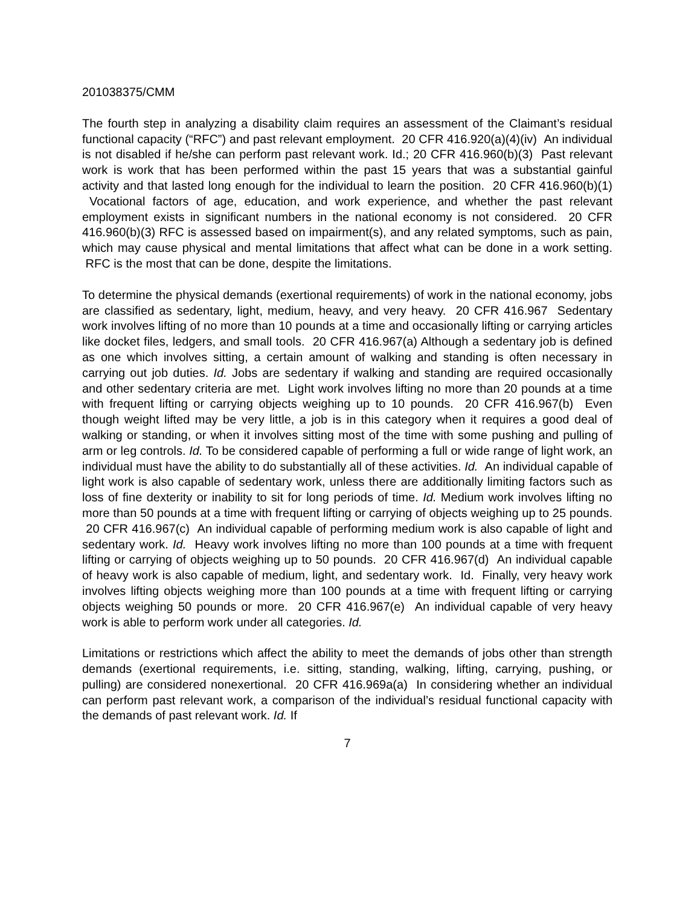201038375/CMM
The fourth step in analyzing a disability claim requires an assessment of the Claimant’s residual functional capacity (“RFC”) and past relevant employment. 20 CFR 416.920(a)(4)(iv) An individual is not disabled if he/she can perform past relevant work. Id.; 20 CFR 416.960(b)(3) Past relevant work is work that has been performed within the past 15 years that was a substantial gainful activity and that lasted long enough for the individual to learn the position. 20 CFR 416.960(b)(1) Vocational factors of age, education, and work experience, and whether the past relevant employment exists in significant numbers in the national economy is not considered. 20 CFR 416.960(b)(3) RFC is assessed based on impairment(s), and any related symptoms, such as pain, which may cause physical and mental limitations that affect what can be done in a work setting. RFC is the most that can be done, despite the limitations.
To determine the physical demands (exertional requirements) of work in the national economy, jobs are classified as sedentary, light, medium, heavy, and very heavy. 20 CFR 416.967 Sedentary work involves lifting of no more than 10 pounds at a time and occasionally lifting or carrying articles like docket files, ledgers, and small tools. 20 CFR 416.967(a) Although a sedentary job is defined as one which involves sitting, a certain amount of walking and standing is often necessary in carrying out job duties. Id. Jobs are sedentary if walking and standing are required occasionally and other sedentary criteria are met. Light work involves lifting no more than 20 pounds at a time with frequent lifting or carrying objects weighing up to 10 pounds. 20 CFR 416.967(b) Even though weight lifted may be very little, a job is in this category when it requires a good deal of walking or standing, or when it involves sitting most of the time with some pushing and pulling of arm or leg controls. Id. To be considered capable of performing a full or wide range of light work, an individual must have the ability to do substantially all of these activities. Id. An individual capable of light work is also capable of sedentary work, unless there are additionally limiting factors such as loss of fine dexterity or inability to sit for long periods of time. Id. Medium work involves lifting no more than 50 pounds at a time with frequent lifting or carrying of objects weighing up to 25 pounds. 20 CFR 416.967(c) An individual capable of performing medium work is also capable of light and sedentary work. Id. Heavy work involves lifting no more than 100 pounds at a time with frequent lifting or carrying of objects weighing up to 50 pounds. 20 CFR 416.967(d) An individual capable of heavy work is also capable of medium, light, and sedentary work. Id. Finally, very heavy work involves lifting objects weighing more than 100 pounds at a time with frequent lifting or carrying objects weighing 50 pounds or more. 20 CFR 416.967(e) An individual capable of very heavy work is able to perform work under all categories. Id.
Limitations or restrictions which affect the ability to meet the demands of jobs other than strength demands (exertional requirements, i.e. sitting, standing, walking, lifting, carrying, pushing, or pulling) are considered nonexertional. 20 CFR 416.969a(a) In considering whether an individual can perform past relevant work, a comparison of the individual’s residual functional capacity with the demands of past relevant work. Id. If
7